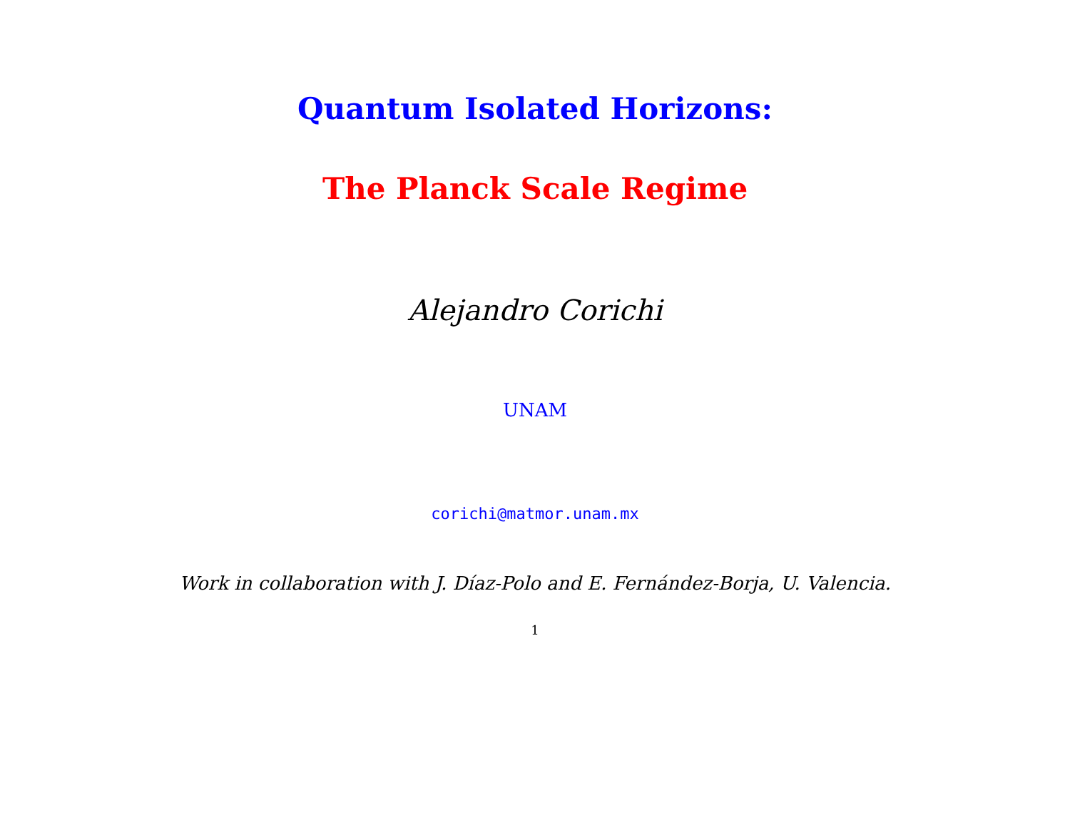Quantum Isolated Horizons:
The Planck Scale Regime
Alejandro Corichi
UNAM
corichi@matmor.unam.mx
Work in collaboration with J. Díaz-Polo and E. Fernández-Borja, U. Valencia.
1